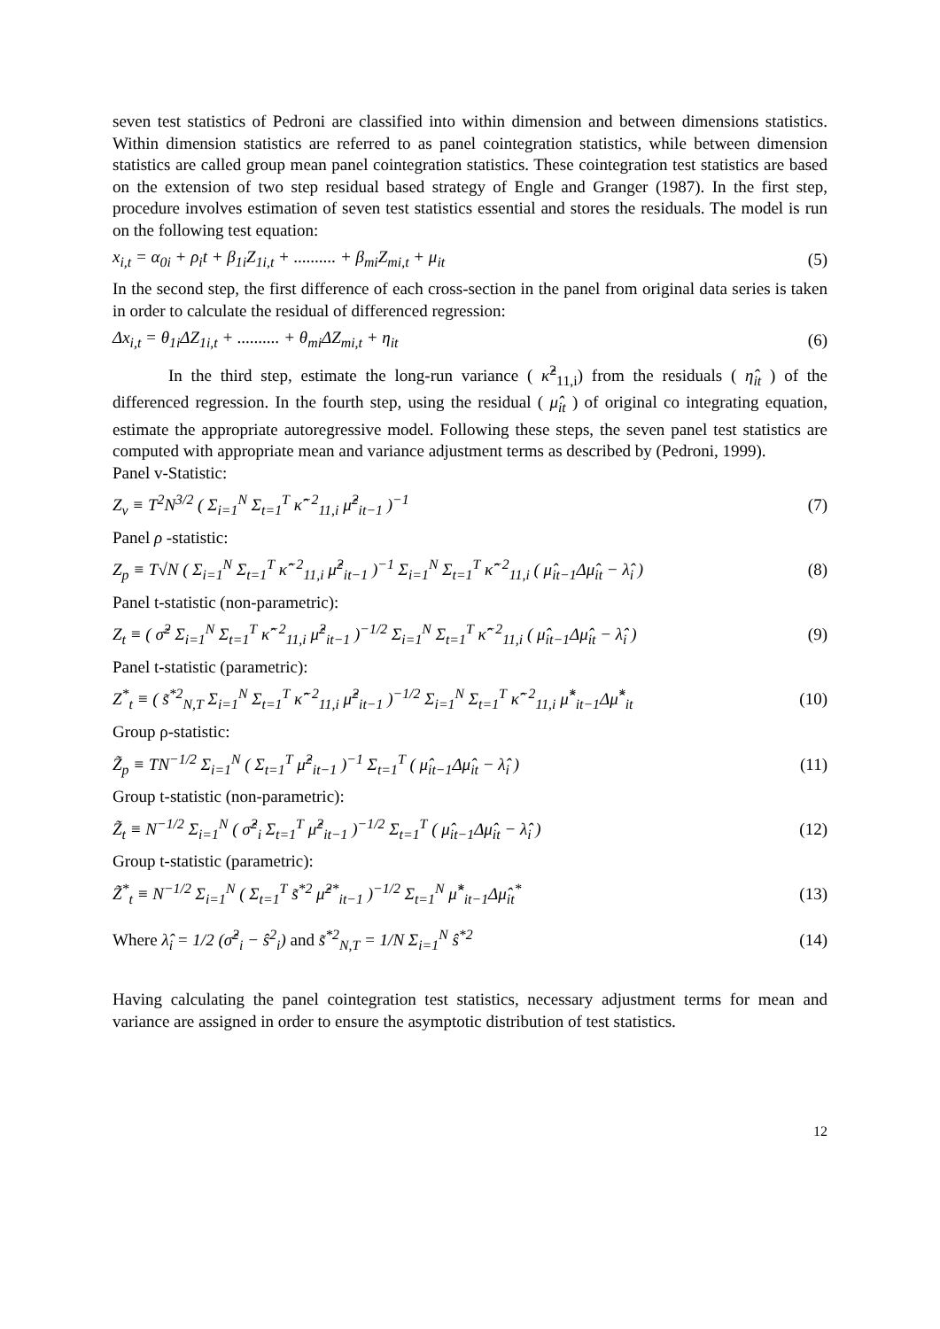seven test statistics of Pedroni are classified into within dimension and between dimensions statistics. Within dimension statistics are referred to as panel cointegration statistics, while between dimension statistics are called group mean panel cointegration statistics. These cointegration test statistics are based on the extension of two step residual based strategy of Engle and Granger (1987). In the first step, procedure involves estimation of seven test statistics essential and stores the residuals. The model is run on the following test equation:
x<sub>i,t</sub> = α<sub>0i</sub> + ρ<sub>i</sub>t + β<sub>1i</sub>Z<sub>1i,t</sub> + .......... + β<sub>mi</sub>Z<sub>mi,t</sub> + μ<sub>it</sub> (5)
In the second step, the first difference of each cross-section in the panel from original data series is taken in order to calculate the residual of differenced regression:
Δx<sub>i,t</sub> = θ<sub>1i</sub>ΔZ<sub>1i,t</sub> + .......... + θ<sub>mi</sub>ΔZ<sub>mi,t</sub> + η<sub>it</sub> (6)
In the third step, estimate the long-run variance ( κ̂<sup>2</sup><sub>11,i</sub>) from the residuals ( η̂<sub>it</sub> ) of the differenced regression. In the fourth step, using the residual ( μ̂<sub>it</sub> ) of original co integrating equation, estimate the appropriate autoregressive model. Following these steps, the seven panel test statistics are computed with appropriate mean and variance adjustment terms as described by (Pedroni, 1999).
Panel v-Statistic:
Z<sub>v</sub> ≡ T<sup>2</sup>N<sup>3/2</sup> ( Σ<sub>i=1</sub><sup>N</sup> Σ<sub>t=1</sub><sup>T</sup> κ̂<sup>−2</sup><sub>11,i</sub> μ̂<sup>2</sup><sub>it−1</sub> )<sup>−1</sup> (7)
Panel ρ -statistic:
Z<sub>p</sub> ≡ T√N ( Σ<sub>i=1</sub><sup>N</sup> Σ<sub>t=1</sub><sup>T</sup> κ̂<sup>−2</sup><sub>11,i</sub> μ̂<sup>2</sup><sub>it−1</sub> )<sup>−1</sup> Σ<sub>i=1</sub><sup>N</sup> Σ<sub>t=1</sub><sup>T</sup> κ̂<sup>−2</sup><sub>11,i</sub> ( μ̂<sub>it−1</sub>Δμ̂<sub>it</sub> − λ̂<sub>i</sub> ) (8)
Panel t-statistic (non-parametric):
Z<sub>t</sub> ≡ ( σ̃<sup>2</sup> Σ<sub>i=1</sub><sup>N</sup> Σ<sub>t=1</sub><sup>T</sup> κ̂<sup>−2</sup><sub>11,i</sub> μ̂<sup>2</sup><sub>it−1</sub> )<sup>−1/2</sup> Σ<sub>i=1</sub><sup>N</sup> Σ<sub>t=1</sub><sup>T</sup> κ̂<sup>−2</sup><sub>11,i</sub> ( μ̂<sub>it−1</sub>Δμ̂<sub>it</sub> − λ̂<sub>i</sub> ) (9)
Panel t-statistic (parametric):
Z<sup>*</sup><sub>t</sub> ≡ ( s̃<sup>*2</sup><sub>N,T</sub> Σ<sub>i=1</sub><sup>N</sup> Σ<sub>t=1</sub><sup>T</sup> κ̂<sup>−2</sup><sub>11,i</sub> μ̂<sup>2</sup><sub>it−1</sub> )<sup>−1/2</sup> Σ<sub>i=1</sub><sup>N</sup> Σ<sub>t=1</sub><sup>T</sup> κ̂<sup>−2</sup><sub>11,i</sub> μ̂<sup>*</sup><sub>it−1</sub>Δμ̂<sup>*</sup><sub>it</sub> (10)
Group ρ-statistic:
Z̃<sub>p</sub> ≡ TN<sup>−1/2</sup> Σ<sub>i=1</sub><sup>N</sup> ( Σ<sub>t=1</sub><sup>T</sup> μ̂<sup>2</sup><sub>it−1</sub> )<sup>−1</sup> Σ<sub>t=1</sub><sup>T</sup> ( μ̂<sub>it−1</sub>Δμ̂<sub>it</sub> − λ̂<sub>i</sub> ) (11)
Group t-statistic (non-parametric):
Z̃<sub>t</sub> ≡ N<sup>−1/2</sup> Σ<sub>i=1</sub><sup>N</sup> ( σ̂<sup>2</sup><sub>i</sub> Σ<sub>t=1</sub><sup>T</sup> μ̂<sup>2</sup><sub>it−1</sub> )<sup>−1/2</sup> Σ<sub>t=1</sub><sup>T</sup> ( μ̂<sub>it−1</sub>Δμ̂<sub>it</sub> − λ̂<sub>i</sub> ) (12)
Group t-statistic (parametric):
Z̃<sup>*</sup><sub>t</sub> ≡ N<sup>−1/2</sup> Σ<sub>i=1</sub><sup>N</sup> ( Σ<sub>t=1</sub><sup>T</sup> s̃<sup>*2</sup> μ̂<sup>2*</sup><sub>it−1</sub> )<sup>−1/2</sup> Σ<sub>t=1</sub><sup>N</sup> μ̂<sup>*</sup><sub>it−1</sub>Δμ̂<sub>it</sub><sup>*</sup> (13)
Where λ̂<sub>i</sub> = 1/2 (σ̂<sup>2</sup><sub>i</sub> − ŝ<sup>2</sup><sub>i</sub>) and s̃<sup>*2</sup><sub>N,T</sub> = 1/N Σ<sub>i=1</sub><sup>N</sup> ŝ<sup>*2</sup> (14)
Having calculating the panel cointegration test statistics, necessary adjustment terms for mean and variance are assigned in order to ensure the asymptotic distribution of test statistics.
12